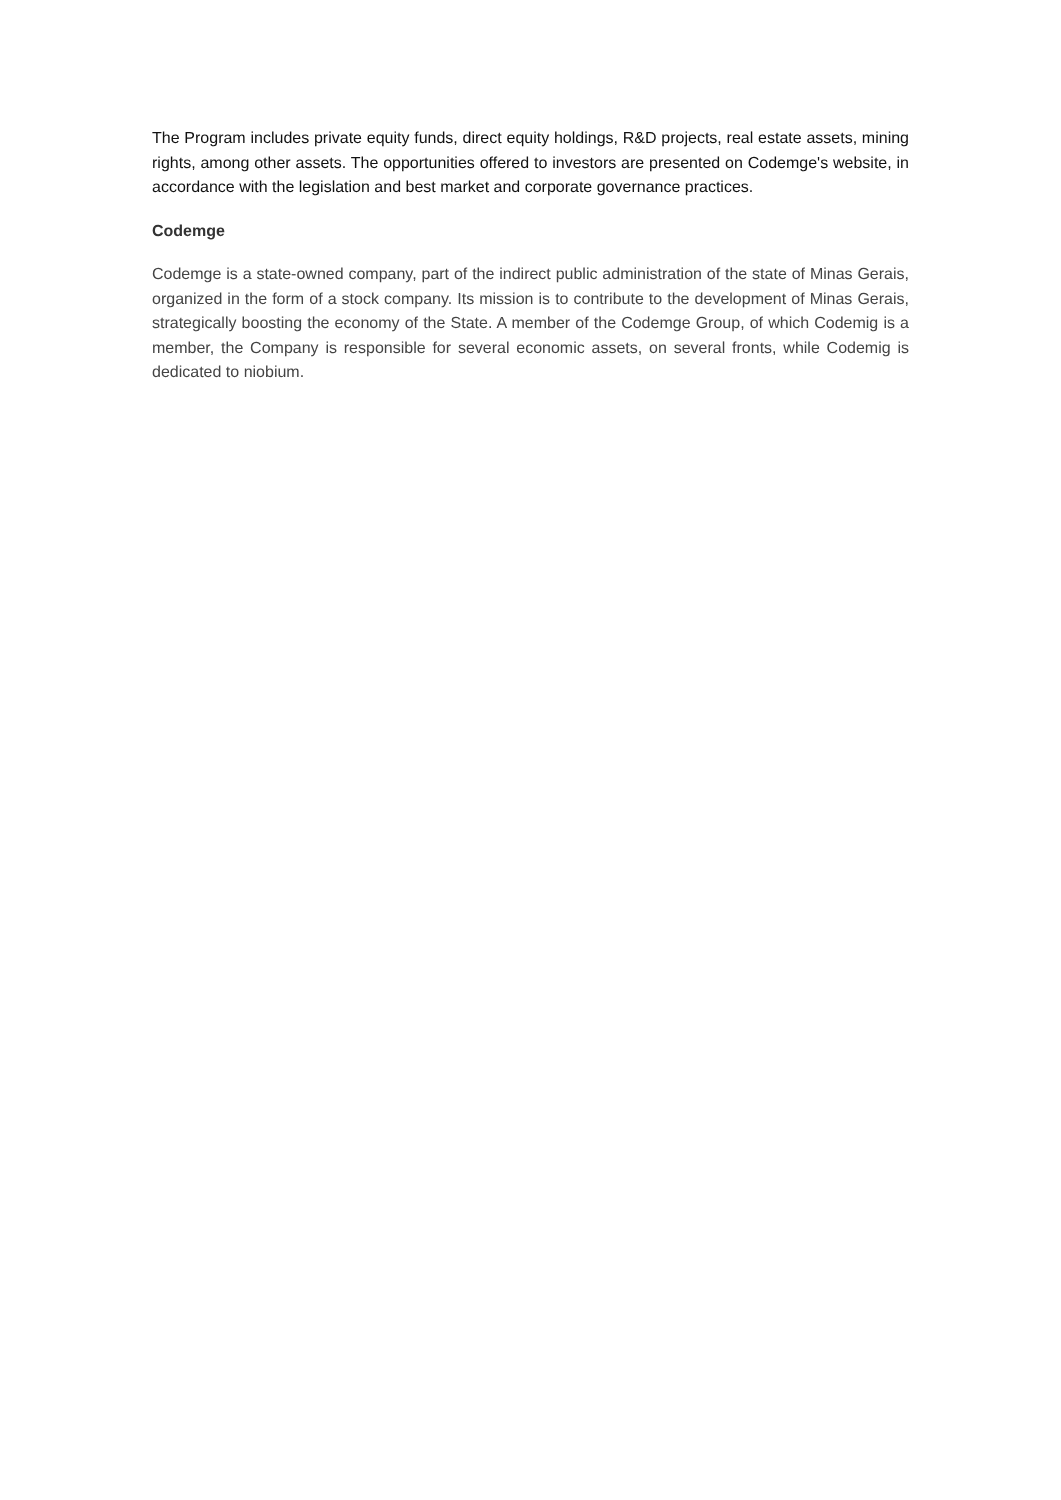The Program includes private equity funds, direct equity holdings, R&D projects, real estate assets, mining rights, among other assets. The opportunities offered to investors are presented on Codemge's website, in accordance with the legislation and best market and corporate governance practices.
Codemge
Codemge is a state-owned company, part of the indirect public administration of the state of Minas Gerais, organized in the form of a stock company. Its mission is to contribute to the development of Minas Gerais, strategically boosting the economy of the State. A member of the Codemge Group, of which Codemig is a member, the Company is responsible for several economic assets, on several fronts, while Codemig is dedicated to niobium.